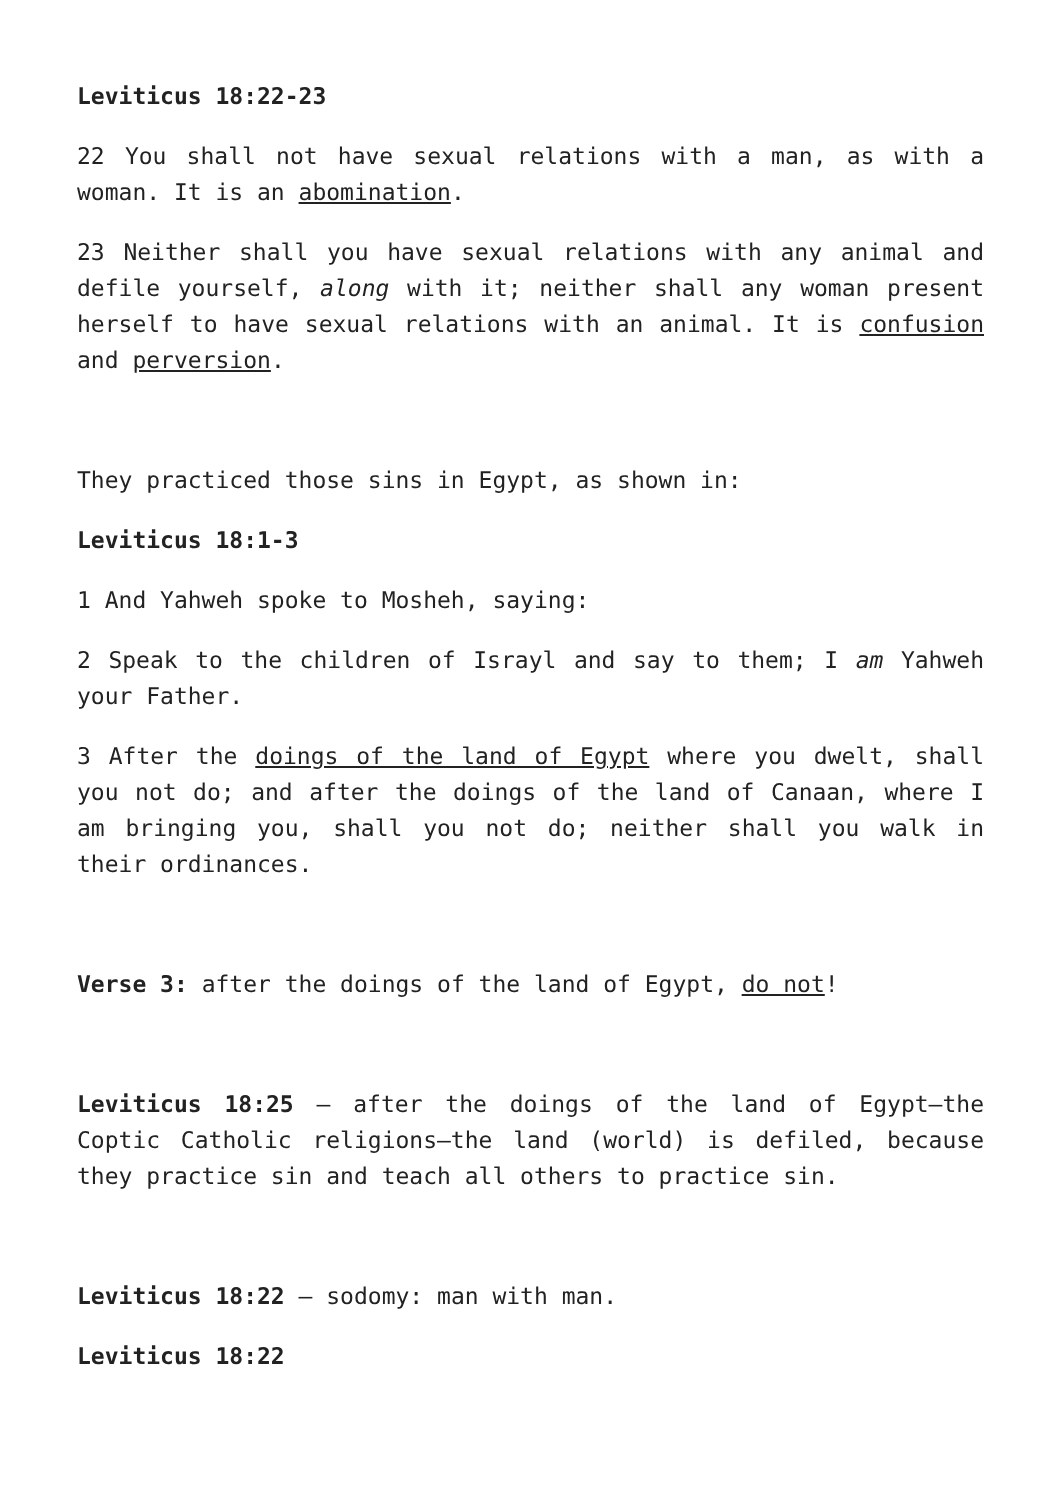Leviticus 18:22-23
22 You shall not have sexual relations with a man, as with a woman. It is an abomination.
23 Neither shall you have sexual relations with any animal and defile yourself, along with it; neither shall any woman present herself to have sexual relations with an animal. It is confusion and perversion.
They practiced those sins in Egypt, as shown in:
Leviticus 18:1-3
1 And Yahweh spoke to Mosheh, saying:
2 Speak to the children of Israyl and say to them; I am Yahweh your Father.
3 After the doings of the land of Egypt where you dwelt, shall you not do; and after the doings of the land of Canaan, where I am bringing you, shall you not do; neither shall you walk in their ordinances.
Verse 3: after the doings of the land of Egypt, do not!
Leviticus 18:25 — after the doings of the land of Egypt—the Coptic Catholic religions—the land (world) is defiled, because they practice sin and teach all others to practice sin.
Leviticus 18:22 — sodomy: man with man.
Leviticus 18:22